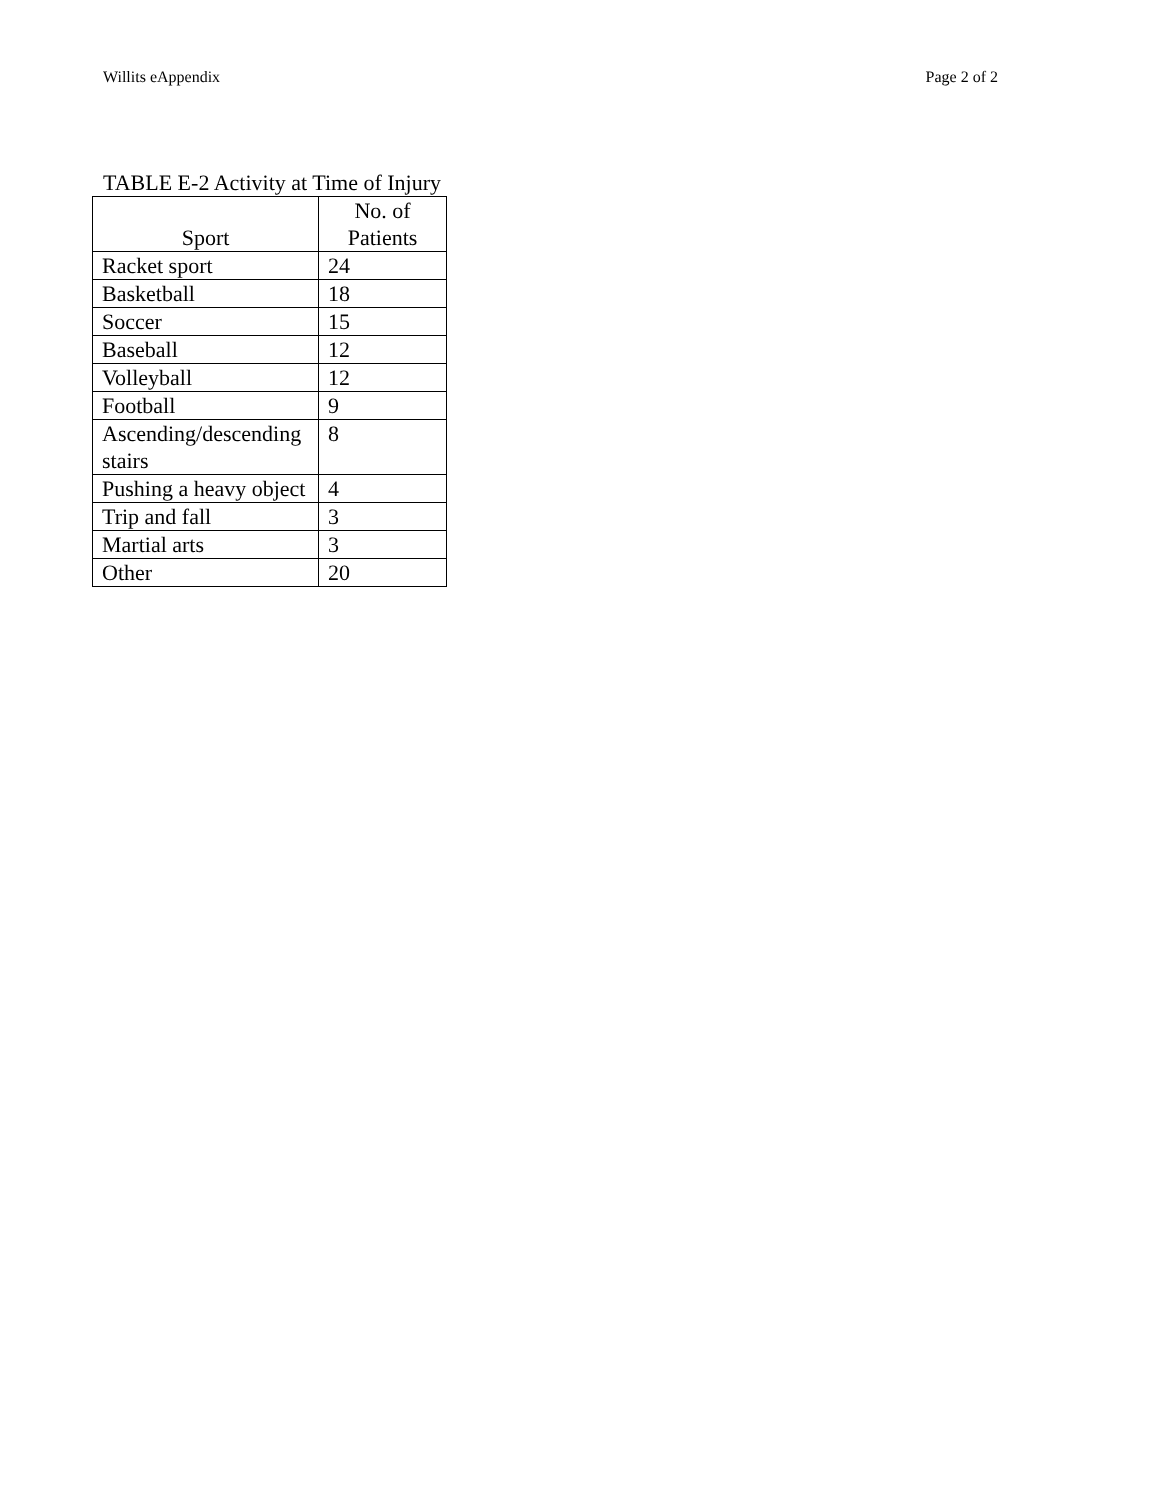Willits eAppendix Page 2 of 2
TABLE E-2 Activity at Time of Injury
| Sport | No. of Patients |
| --- | --- |
| Racket sport | 24 |
| Basketball | 18 |
| Soccer | 15 |
| Baseball | 12 |
| Volleyball | 12 |
| Football | 9 |
| Ascending/descending stairs | 8 |
| Pushing a heavy object | 4 |
| Trip and fall | 3 |
| Martial arts | 3 |
| Other | 20 |